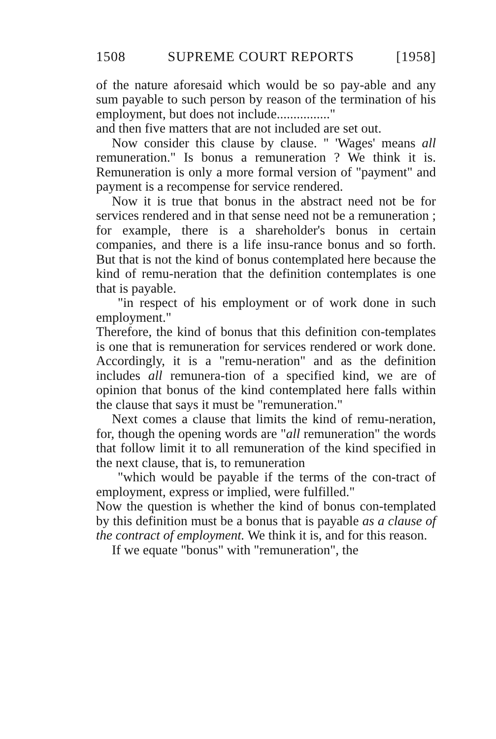1508 SUPREME COURT REPORTS [1958]
of the nature aforesaid which would be so pay-able and any sum payable to such person by reason of the termination of his employment, but does not include................"
and then five matters that are not included are set out.
Now consider this clause by clause. " 'Wages' means all remuneration." Is bonus a remuneration ? We think it is. Remuneration is only a more formal version of "payment" and payment is a recompense for service rendered.
Now it is true that bonus in the abstract need not be for services rendered and in that sense need not be a remuneration ; for example, there is a shareholder's bonus in certain companies, and there is a life insu-rance bonus and so forth. But that is not the kind of bonus contemplated here because the kind of remu-neration that the definition contemplates is one that is payable.
"in respect of his employment or of work done in such employment."
Therefore, the kind of bonus that this definition con-templates is one that is remuneration for services rendered or work done. Accordingly, it is a "remu-neration" and as the definition includes all remunera-tion of a specified kind, we are of opinion that bonus of the kind contemplated here falls within the clause that says it must be "remuneration."
Next comes a clause that limits the kind of remu-neration, for, though the opening words are "all remuneration" the words that follow limit it to all remuneration of the kind specified in the next clause, that is, to remuneration
"which would be payable if the terms of the con-tract of employment, express or implied, were fulfilled."
Now the question is whether the kind of bonus con-templated by this definition must be a bonus that is payable as a clause of the contract of employment. We think it is, and for this reason.
If we equate "bonus" with "remuneration", the